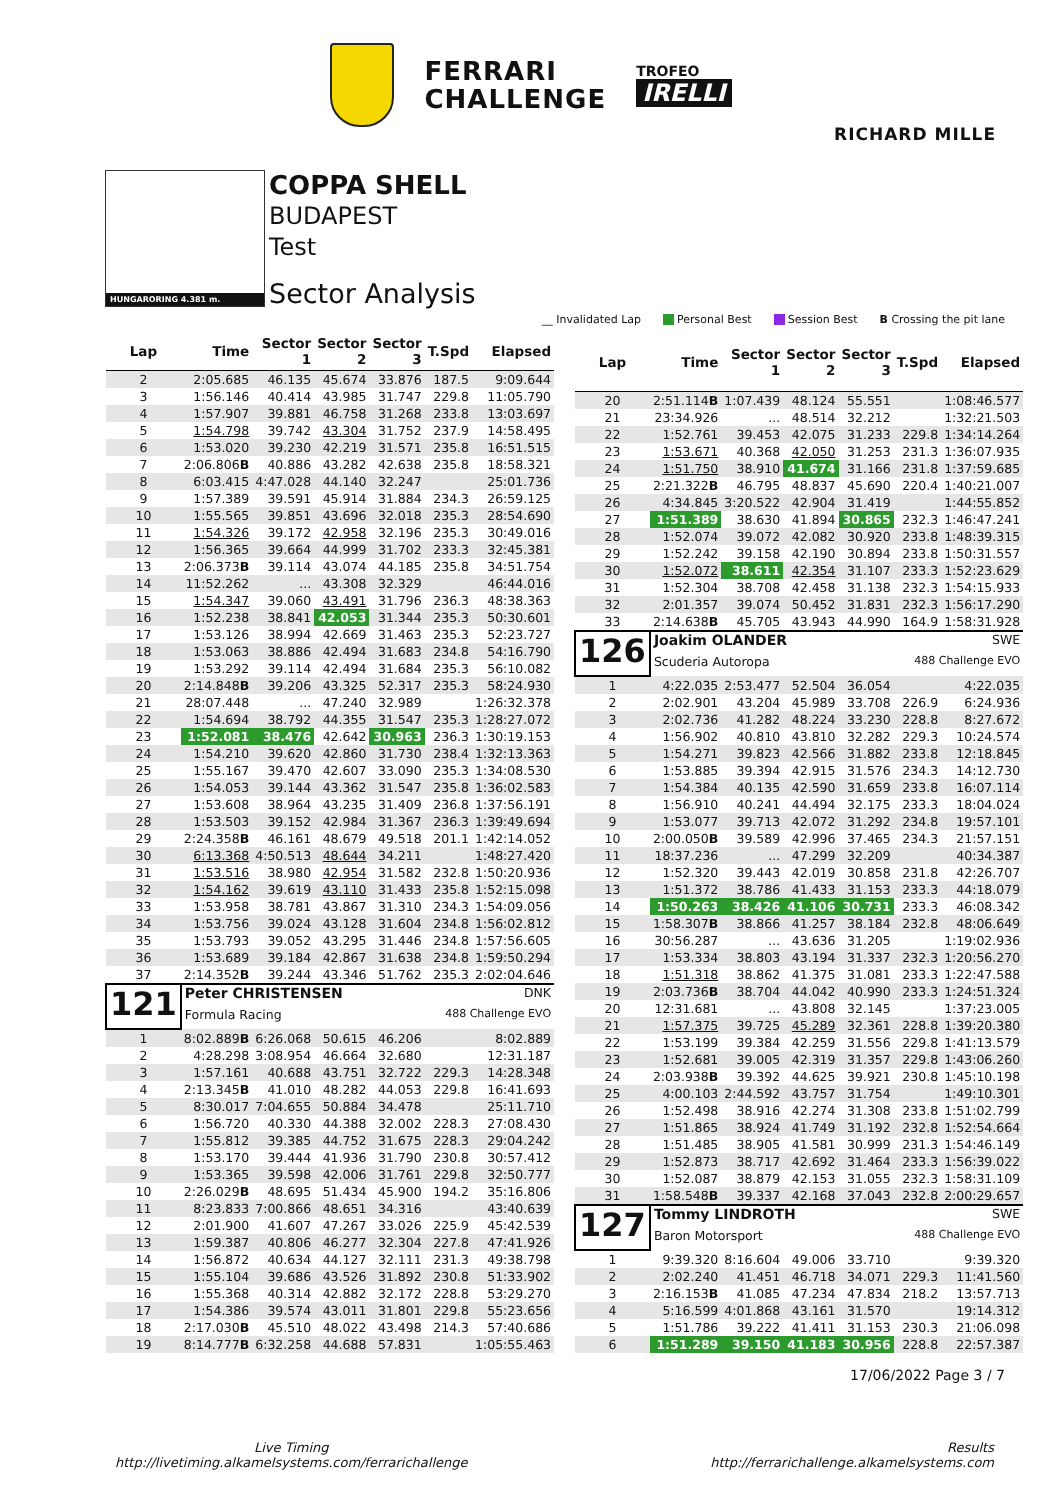FERRARI
CHALLENGE
TROFEO
IRELLI
RICHARD MILLE
HUNGARORING 4.381 m.
COPPA SHELL
BUDAPEST
Test
Sector Analysis
__ Invalidated Lap Personal Best Session Best B Crossing the pit lane
| Lap | Time | Sector 1 | Sector 2 | Sector 3 | T.Spd | Elapsed |
| --- | --- | --- | --- | --- | --- | --- |
| 2 | 2:05.685 | 46.135 | 45.674 | 33.876 | 187.5 | 9:09.644 |
| 3 | 1:56.146 | 40.414 | 43.985 | 31.747 | 229.8 | 11:05.790 |
| 4 | 1:57.907 | 39.881 | 46.758 | 31.268 | 233.8 | 13:03.697 |
| 5 | 1:54.798 | 39.742 | 43.304 | 31.752 | 237.9 | 14:58.495 |
| 6 | 1:53.020 | 39.230 | 42.219 | 31.571 | 235.8 | 16:51.515 |
| 7 | 2:06.806 B | 40.886 | 43.282 | 42.638 | 235.8 | 18:58.321 |
| 8 | 6:03.415 | 4:47.028 | 44.140 | 32.247 | | 25:01.736 |
| 9 | 1:57.389 | 39.591 | 45.914 | 31.884 | 234.3 | 26:59.125 |
| 10 | 1:55.565 | 39.851 | 43.696 | 32.018 | 235.3 | 28:54.690 |
| 11 | 1:54.326 | 39.172 | 42.958 | 32.196 | 235.3 | 30:49.016 |
| 12 | 1:56.365 | 39.664 | 44.999 | 31.702 | 233.3 | 32:45.381 |
| 13 | 2:06.373 B | 39.114 | 43.074 | 44.185 | 235.8 | 34:51.754 |
| 14 | 11:52.262 | ... | 43.308 | 32.329 | | 46:44.016 |
| 15 | 1:54.347 | 39.060 | 43.491 | 31.796 | 236.3 | 48:38.363 |
| 16 | 1:52.238 | 38.841 | 42.053 | 31.344 | 235.3 | 50:30.601 |
| 17 | 1:53.126 | 38.994 | 42.669 | 31.463 | 235.3 | 52:23.727 |
| 18 | 1:53.063 | 38.886 | 42.494 | 31.683 | 234.8 | 54:16.790 |
| 19 | 1:53.292 | 39.114 | 42.494 | 31.684 | 235.3 | 56:10.082 |
| 20 | 2:14.848 B | 39.206 | 43.325 | 52.317 | 235.3 | 58:24.930 |
| 21 | 28:07.448 | ... | 47.240 | 32.989 | | 1:26:32.378 |
| 22 | 1:54.694 | 38.792 | 44.355 | 31.547 | 235.3 | 1:28:27.072 |
| 23 | 1:52.081 | 38.476 | 42.642 | 30.963 | 236.3 | 1:30:19.153 |
| 24 | 1:54.210 | 39.620 | 42.860 | 31.730 | 238.4 | 1:32:13.363 |
| 25 | 1:55.167 | 39.470 | 42.607 | 33.090 | 235.3 | 1:34:08.530 |
| 26 | 1:54.053 | 39.144 | 43.362 | 31.547 | 235.8 | 1:36:02.583 |
| 27 | 1:53.608 | 38.964 | 43.235 | 31.409 | 236.8 | 1:37:56.191 |
| 28 | 1:53.503 | 39.152 | 42.984 | 31.367 | 236.3 | 1:39:49.694 |
| 29 | 2:24.358 B | 46.161 | 48.679 | 49.518 | 201.1 | 1:42:14.052 |
| 30 | 6:13.368 | 4:50.513 | 48.644 | 34.211 | | 1:48:27.420 |
| 31 | 1:53.516 | 38.980 | 42.954 | 31.582 | 232.8 | 1:50:20.936 |
| 32 | 1:54.162 | 39.619 | 43.110 | 31.433 | 235.8 | 1:52:15.098 |
| 33 | 1:53.958 | 38.781 | 43.867 | 31.310 | 234.3 | 1:54:09.056 |
| 34 | 1:53.756 | 39.024 | 43.128 | 31.604 | 234.8 | 1:56:02.812 |
| 35 | 1:53.793 | 39.052 | 43.295 | 31.446 | 234.8 | 1:57:56.605 |
| 36 | 1:53.689 | 39.184 | 42.867 | 31.638 | 234.8 | 1:59:50.294 |
| 37 | 2:14.352 B | 39.244 | 43.346 | 51.762 | 235.3 | 2:02:04.646 |
| 121 | Peter CHRISTENSEN | | | | DNK | |
| | Formula Racing | | | | 488 Challenge EVO | |
| 1 | 8:02.889 B | 6:26.068 | 50.615 | 46.206 | | 8:02.889 |
| 2 | 4:28.298 | 3:08.954 | 46.664 | 32.680 | | 12:31.187 |
| 3 | 1:57.161 | 40.688 | 43.751 | 32.722 | 229.3 | 14:28.348 |
| 4 | 2:13.345 B | 41.010 | 48.282 | 44.053 | 229.8 | 16:41.693 |
| 5 | 8:30.017 | 7:04.655 | 50.884 | 34.478 | | 25:11.710 |
| 6 | 1:56.720 | 40.330 | 44.388 | 32.002 | 228.3 | 27:08.430 |
| 7 | 1:55.812 | 39.385 | 44.752 | 31.675 | 228.3 | 29:04.242 |
| 8 | 1:53.170 | 39.444 | 41.936 | 31.790 | 230.8 | 30:57.412 |
| 9 | 1:53.365 | 39.598 | 42.006 | 31.761 | 229.8 | 32:50.777 |
| 10 | 2:26.029 B | 48.695 | 51.434 | 45.900 | 194.2 | 35:16.806 |
| 11 | 8:23.833 | 7:00.866 | 48.651 | 34.316 | | 43:40.639 |
| 12 | 2:01.900 | 41.607 | 47.267 | 33.026 | 225.9 | 45:42.539 |
| 13 | 1:59.387 | 40.806 | 46.277 | 32.304 | 227.8 | 47:41.926 |
| 14 | 1:56.872 | 40.634 | 44.127 | 32.111 | 231.3 | 49:38.798 |
| 15 | 1:55.104 | 39.686 | 43.526 | 31.892 | 230.8 | 51:33.902 |
| 16 | 1:55.368 | 40.314 | 42.882 | 32.172 | 228.8 | 53:29.270 |
| 17 | 1:54.386 | 39.574 | 43.011 | 31.801 | 229.8 | 55:23.656 |
| 18 | 2:17.030 B | 45.510 | 48.022 | 43.498 | 214.3 | 57:40.686 |
| 19 | 8:14.777 B | 6:32.258 | 44.688 | 57.831 | | 1:05:55.463 |
| Lap | Time | Sector 1 | Sector 2 | Sector 3 | T.Spd | Elapsed |
| --- | --- | --- | --- | --- | --- | --- |
| 20 | 2:51.114 B | 1:07.439 | 48.124 | 55.551 | | 1:08:46.577 |
| 21 | 23:34.926 | ... | 48.514 | 32.212 | | 1:32:21.503 |
| 22 | 1:52.761 | 39.453 | 42.075 | 31.233 | 229.8 | 1:34:14.264 |
| 23 | 1:53.671 | 40.368 | 42.050 | 31.253 | 231.3 | 1:36:07.935 |
| 24 | 1:51.750 | 38.910 | 41.674 | 31.166 | 231.8 | 1:37:59.685 |
| 25 | 2:21.322 B | 46.795 | 48.837 | 45.690 | 220.4 | 1:40:21.007 |
| 26 | 4:34.845 | 3:20.522 | 42.904 | 31.419 | | 1:44:55.852 |
| 27 | 1:51.389 | 38.630 | 41.894 | 30.865 | 232.3 | 1:46:47.241 |
| 28 | 1:52.074 | 39.072 | 42.082 | 30.920 | 233.8 | 1:48:39.315 |
| 29 | 1:52.242 | 39.158 | 42.190 | 30.894 | 233.8 | 1:50:31.557 |
| 30 | 1:52.072 | 38.611 | 42.354 | 31.107 | 233.3 | 1:52:23.629 |
| 31 | 1:52.304 | 38.708 | 42.458 | 31.138 | 232.3 | 1:54:15.933 |
| 32 | 2:01.357 | 39.074 | 50.452 | 31.831 | 232.3 | 1:56:17.290 |
| 33 | 2:14.638 B | 45.705 | 43.943 | 44.990 | 164.9 | 1:58:31.928 |
| 126 | Joakim OLANDER | | | | SWE | |
| | Scuderia Autoropa | | | | 488 Challenge EVO | |
| 1 | 4:22.035 | 2:53.477 | 52.504 | 36.054 | | 4:22.035 |
| 2 | 2:02.901 | 43.204 | 45.989 | 33.708 | 226.9 | 6:24.936 |
| 3 | 2:02.736 | 41.282 | 48.224 | 33.230 | 228.8 | 8:27.672 |
| 4 | 1:56.902 | 40.810 | 43.810 | 32.282 | 229.3 | 10:24.574 |
| 5 | 1:54.271 | 39.823 | 42.566 | 31.882 | 233.8 | 12:18.845 |
| 6 | 1:53.885 | 39.394 | 42.915 | 31.576 | 234.3 | 14:12.730 |
| 7 | 1:54.384 | 40.135 | 42.590 | 31.659 | 233.8 | 16:07.114 |
| 8 | 1:56.910 | 40.241 | 44.494 | 32.175 | 233.3 | 18:04.024 |
| 9 | 1:53.077 | 39.713 | 42.072 | 31.292 | 234.8 | 19:57.101 |
| 10 | 2:00.050 B | 39.589 | 42.996 | 37.465 | 234.3 | 21:57.151 |
| 11 | 18:37.236 | ... | 47.299 | 32.209 | | 40:34.387 |
| 12 | 1:52.320 | 39.443 | 42.019 | 30.858 | 231.8 | 42:26.707 |
| 13 | 1:51.372 | 38.786 | 41.433 | 31.153 | 233.3 | 44:18.079 |
| 14 | 1:50.263 | 38.426 | 41.106 | 30.731 | 233.3 | 46:08.342 |
| 15 | 1:58.307 B | 38.866 | 41.257 | 38.184 | 232.8 | 48:06.649 |
| 16 | 30:56.287 | ... | 43.636 | 31.205 | | 1:19:02.936 |
| 17 | 1:53.334 | 38.803 | 43.194 | 31.337 | 232.3 | 1:20:56.270 |
| 18 | 1:51.318 | 38.862 | 41.375 | 31.081 | 233.3 | 1:22:47.588 |
| 19 | 2:03.736 B | 38.704 | 44.042 | 40.990 | 233.3 | 1:24:51.324 |
| 20 | 12:31.681 | ... | 43.808 | 32.145 | | 1:37:23.005 |
| 21 | 1:57.375 | 39.725 | 45.289 | 32.361 | 228.8 | 1:39:20.380 |
| 22 | 1:53.199 | 39.384 | 42.259 | 31.556 | 229.8 | 1:41:13.579 |
| 23 | 1:52.681 | 39.005 | 42.319 | 31.357 | 229.8 | 1:43:06.260 |
| 24 | 2:03.938 B | 39.392 | 44.625 | 39.921 | 230.8 | 1:45:10.198 |
| 25 | 4:00.103 | 2:44.592 | 43.757 | 31.754 | | 1:49:10.301 |
| 26 | 1:52.498 | 38.916 | 42.274 | 31.308 | 233.8 | 1:51:02.799 |
| 27 | 1:51.865 | 38.924 | 41.749 | 31.192 | 232.8 | 1:52:54.664 |
| 28 | 1:51.485 | 38.905 | 41.581 | 30.999 | 231.3 | 1:54:46.149 |
| 29 | 1:52.873 | 38.717 | 42.692 | 31.464 | 233.3 | 1:56:39.022 |
| 30 | 1:52.087 | 38.879 | 42.153 | 31.055 | 232.3 | 1:58:31.109 |
| 31 | 1:58.548 B | 39.337 | 42.168 | 37.043 | 232.8 | 2:00:29.657 |
| 127 | Tommy LINDROTH | | | | SWE | |
| | Baron Motorsport | | | | 488 Challenge EVO | |
| 1 | 9:39.320 | 8:16.604 | 49.006 | 33.710 | | 9:39.320 |
| 2 | 2:02.240 | 41.451 | 46.718 | 34.071 | 229.3 | 11:41.560 |
| 3 | 2:16.153 B | 41.085 | 47.234 | 47.834 | 218.2 | 13:57.713 |
| 4 | 5:16.599 | 4:01.868 | 43.161 | 31.570 | | 19:14.312 |
| 5 | 1:51.786 | 39.222 | 41.411 | 31.153 | 230.3 | 21:06.098 |
| 6 | 1:51.289 | 39.150 | 41.183 | 30.956 | 228.8 | 22:57.387 |
17/06/2022 Page 3 / 7
Live Timing
http://livetiming.alkamelsystems.com/ferrarichallenge
Results
http://ferrarichallenge.alkamelsystems.com